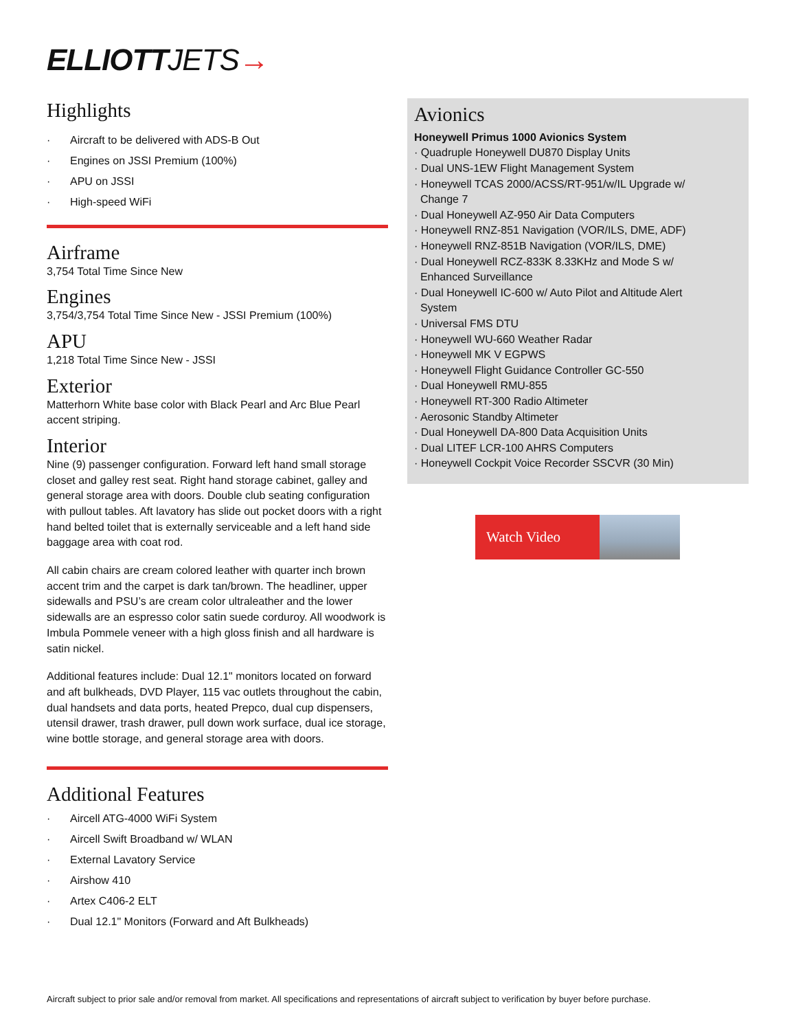ELLIOTTJETS→
Highlights
· Aircraft to be delivered with ADS-B Out
· Engines on JSSI Premium (100%)
· APU on JSSI
· High-speed WiFi
Airframe
3,754 Total Time Since New
Engines
3,754/3,754 Total Time Since New - JSSI Premium (100%)
APU
1,218 Total Time Since New - JSSI
Exterior
Matterhorn White base color with Black Pearl and Arc Blue Pearl accent striping.
Interior
Nine (9) passenger configuration. Forward left hand small storage closet and galley rest seat. Right hand storage cabinet, galley and general storage area with doors. Double club seating configuration with pullout tables. Aft lavatory has slide out pocket doors with a right hand belted toilet that is externally serviceable and a left hand side baggage area with coat rod.
All cabin chairs are cream colored leather with quarter inch brown accent trim and the carpet is dark tan/brown. The headliner, upper sidewalls and PSU’s are cream color ultraleather and the lower sidewalls are an espresso color satin suede corduroy. All woodwork is Imbula Pommele veneer with a high gloss finish and all hardware is satin nickel.
Additional features include: Dual 12.1" monitors located on forward and aft bulkheads, DVD Player, 115 vac outlets throughout the cabin, dual handsets and data ports, heated Prepco, dual cup dispensers, utensil drawer, trash drawer, pull down work surface, dual ice storage, wine bottle storage, and general storage area with doors.
Additional Features
· Aircell ATG-4000 WiFi System
· Aircell Swift Broadband w/ WLAN
· External Lavatory Service
· Airshow 410
· Artex C406-2 ELT
· Dual 12.1" Monitors (Forward and Aft Bulkheads)
Avionics
Honeywell Primus 1000 Avionics System
· Quadruple Honeywell DU870 Display Units
· Dual UNS-1EW Flight Management System
· Honeywell TCAS 2000/ACSS/RT-951/w/IL Upgrade w/
Change 7
· Dual Honeywell AZ-950 Air Data Computers
· Honeywell RNZ-851 Navigation (VOR/ILS, DME, ADF)
· Honeywell RNZ-851B Navigation (VOR/ILS, DME)
· Dual Honeywell RCZ-833K 8.33KHz and Mode S w/
Enhanced Surveillance
· Dual Honeywell IC-600 w/ Auto Pilot and Altitude Alert
System
· Universal FMS DTU
· Honeywell WU-660 Weather Radar
· Honeywell MK V EGPWS
· Honeywell Flight Guidance Controller GC-550
· Dual Honeywell RMU-855
· Honeywell RT-300 Radio Altimeter
· Aerosonic Standby Altimeter
· Dual Honeywell DA-800 Data Acquisition Units
· Dual LITEF LCR-100 AHRS Computers
· Honeywell Cockpit Voice Recorder SSCVR (30 Min)
Watch Video
Aircraft subject to prior sale and/or removal from market. All specifications and representations of aircraft subject to verification by buyer before purchase.